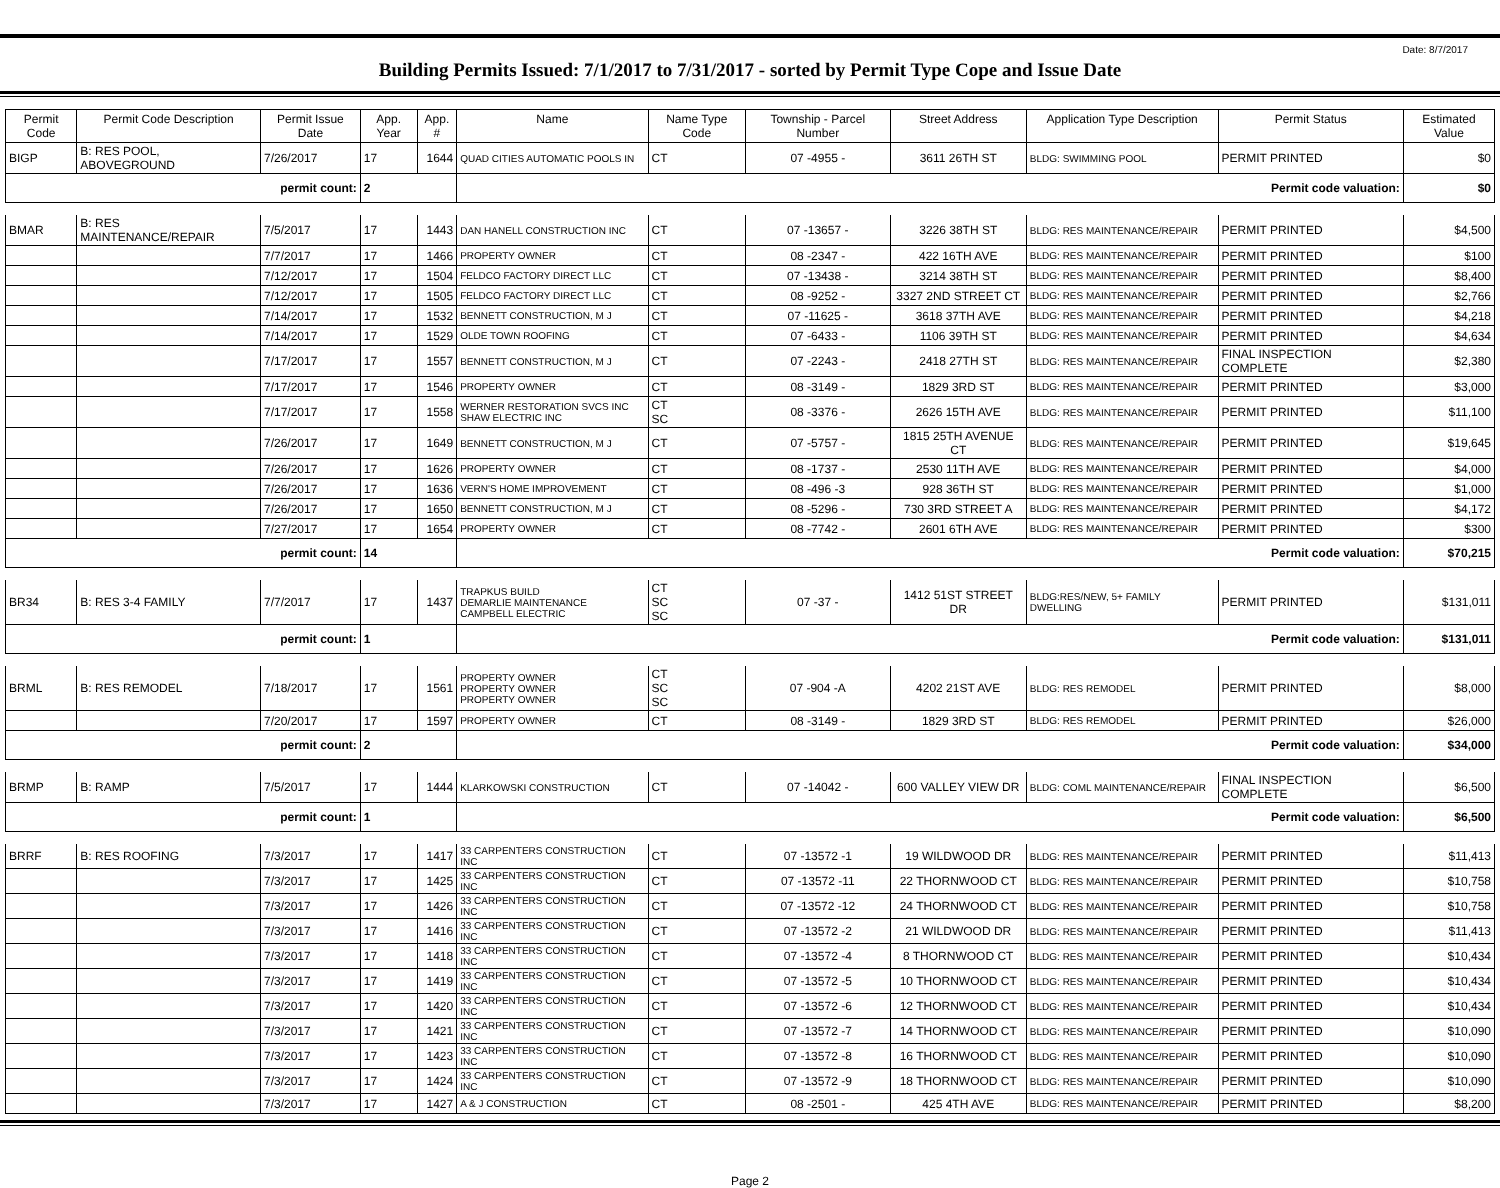Date: 8/7/2017
Building Permits Issued: 7/1/2017 to 7/31/2017 - sorted by Permit Type Cope and Issue Date
| Permit Code | Permit Code Description | Permit Issue Date | App. Year | App. # | Name | Name Type Code | Township - Parcel Number | Street Address | Application Type Description | Permit Status | Estimated Value |
| --- | --- | --- | --- | --- | --- | --- | --- | --- | --- | --- | --- |
| BIGP | B: RES POOL, ABOVEGROUND | 7/26/2017 | 17 | 1644 | QUAD CITIES AUTOMATIC POOLS IN | CT | 07 -4955 - | 3611 26TH ST | BLDG: SWIMMING POOL | PERMIT PRINTED | $0 |
| permit count: | | | 2 | | Permit code valuation: | | | | | | $0 |
| BMAR | B: RES MAINTENANCE/REPAIR | 7/5/2017 | 17 | 1443 | DAN HANELL CONSTRUCTION INC | CT | 07 -13657 - | 3226 38TH ST | BLDG: RES MAINTENANCE/REPAIR | PERMIT PRINTED | $4,500 |
| | | 7/7/2017 | 17 | 1466 | PROPERTY OWNER | CT | 08 -2347 - | 422 16TH AVE | BLDG: RES MAINTENANCE/REPAIR | PERMIT PRINTED | $100 |
| | | 7/12/2017 | 17 | 1504 | FELDCO FACTORY DIRECT LLC | CT | 07 -13438 - | 3214 38TH ST | BLDG: RES MAINTENANCE/REPAIR | PERMIT PRINTED | $8,400 |
| | | 7/12/2017 | 17 | 1505 | FELDCO FACTORY DIRECT LLC | CT | 08 -9252 - | 3327 2ND STREET CT | BLDG: RES MAINTENANCE/REPAIR | PERMIT PRINTED | $2,766 |
| | | 7/14/2017 | 17 | 1532 | BENNETT CONSTRUCTION, M J | CT | 07 -11625 - | 3618 37TH AVE | BLDG: RES MAINTENANCE/REPAIR | PERMIT PRINTED | $4,218 |
| | | 7/14/2017 | 17 | 1529 | OLDE TOWN ROOFING | CT | 07 -6433 - | 1106 39TH ST | BLDG: RES MAINTENANCE/REPAIR | PERMIT PRINTED | $4,634 |
| | | 7/17/2017 | 17 | 1557 | BENNETT CONSTRUCTION, M J | CT | 07 -2243 - | 2418 27TH ST | BLDG: RES MAINTENANCE/REPAIR | FINAL INSPECTION COMPLETE | $2,380 |
| | | 7/17/2017 | 17 | 1546 | PROPERTY OWNER | CT | 08 -3149 - | 1829 3RD ST | BLDG: RES MAINTENANCE/REPAIR | PERMIT PRINTED | $3,000 |
| | | 7/17/2017 | 17 | 1558 | WERNER RESTORATION SVCS INC SHAW ELECTRIC INC | CT SC | 08 -3376 - | 2626 15TH AVE | BLDG: RES MAINTENANCE/REPAIR | PERMIT PRINTED | $11,100 |
| | | 7/26/2017 | 17 | 1649 | BENNETT CONSTRUCTION, M J | CT | 07 -5757 - | 1815 25TH AVENUE CT | BLDG: RES MAINTENANCE/REPAIR | PERMIT PRINTED | $19,645 |
| | | 7/26/2017 | 17 | 1626 | PROPERTY OWNER | CT | 08 -1737 - | 2530 11TH AVE | BLDG: RES MAINTENANCE/REPAIR | PERMIT PRINTED | $4,000 |
| | | 7/26/2017 | 17 | 1636 | VERN'S HOME IMPROVEMENT | CT | 08 -496 -3 | 928 36TH ST | BLDG: RES MAINTENANCE/REPAIR | PERMIT PRINTED | $1,000 |
| | | 7/26/2017 | 17 | 1650 | BENNETT CONSTRUCTION, M J | CT | 08 -5296 - | 730 3RD STREET A | BLDG: RES MAINTENANCE/REPAIR | PERMIT PRINTED | $4,172 |
| | | 7/27/2017 | 17 | 1654 | PROPERTY OWNER | CT | 08 -7742 - | 2601 6TH AVE | BLDG: RES MAINTENANCE/REPAIR | PERMIT PRINTED | $300 |
| permit count: | | | 14 | | Permit code valuation: | | | | | | $70,215 |
| BR34 | B: RES 3-4 FAMILY | 7/7/2017 | 17 | 1437 | TRAPKUS BUILD DEMARLIE MAINTENANCE CAMPBELL ELECTRIC | CT SC SC | 07 -37 - | 1412 51ST STREET DR | BLDG:RES/NEW, 5+ FAMILY DWELLING | PERMIT PRINTED | $131,011 |
| permit count: | | | 1 | | Permit code valuation: | | | | | | $131,011 |
| BRML | B: RES REMODEL | 7/18/2017 | 17 | 1561 | PROPERTY OWNER PROPERTY OWNER PROPERTY OWNER | CT SC SC | 07 -904 -A | 4202 21ST AVE | BLDG: RES REMODEL | PERMIT PRINTED | $8,000 |
| | | 7/20/2017 | 17 | 1597 | PROPERTY OWNER | CT | 08 -3149 - | 1829 3RD ST | BLDG: RES REMODEL | PERMIT PRINTED | $26,000 |
| permit count: | | | 2 | | Permit code valuation: | | | | | | $34,000 |
| BRMP | B: RAMP | 7/5/2017 | 17 | 1444 | KLARKOWSKI CONSTRUCTION | CT | 07 -14042 - | 600 VALLEY VIEW DR | BLDG: COML MAINTENANCE/REPAIR | FINAL INSPECTION COMPLETE | $6,500 |
| permit count: | | | 1 | | Permit code valuation: | | | | | | $6,500 |
| BRRF | B: RES ROOFING | 7/3/2017 | 17 | 1417 | 33 CARPENTERS CONSTRUCTION INC | CT | 07 -13572 -1 | 19 WILDWOOD DR | BLDG: RES MAINTENANCE/REPAIR | PERMIT PRINTED | $11,413 |
| | | 7/3/2017 | 17 | 1425 | 33 CARPENTERS CONSTRUCTION INC | CT | 07 -13572 -11 | 22 THORNWOOD CT | BLDG: RES MAINTENANCE/REPAIR | PERMIT PRINTED | $10,758 |
| | | 7/3/2017 | 17 | 1426 | 33 CARPENTERS CONSTRUCTION INC | CT | 07 -13572 -12 | 24 THORNWOOD CT | BLDG: RES MAINTENANCE/REPAIR | PERMIT PRINTED | $10,758 |
| | | 7/3/2017 | 17 | 1416 | 33 CARPENTERS CONSTRUCTION INC | CT | 07 -13572 -2 | 21 WILDWOOD DR | BLDG: RES MAINTENANCE/REPAIR | PERMIT PRINTED | $11,413 |
| | | 7/3/2017 | 17 | 1418 | 33 CARPENTERS CONSTRUCTION INC | CT | 07 -13572 -4 | 8 THORNWOOD CT | BLDG: RES MAINTENANCE/REPAIR | PERMIT PRINTED | $10,434 |
| | | 7/3/2017 | 17 | 1419 | 33 CARPENTERS CONSTRUCTION INC | CT | 07 -13572 -5 | 10 THORNWOOD CT | BLDG: RES MAINTENANCE/REPAIR | PERMIT PRINTED | $10,434 |
| | | 7/3/2017 | 17 | 1420 | 33 CARPENTERS CONSTRUCTION INC | CT | 07 -13572 -6 | 12 THORNWOOD CT | BLDG: RES MAINTENANCE/REPAIR | PERMIT PRINTED | $10,434 |
| | | 7/3/2017 | 17 | 1421 | 33 CARPENTERS CONSTRUCTION INC | CT | 07 -13572 -7 | 14 THORNWOOD CT | BLDG: RES MAINTENANCE/REPAIR | PERMIT PRINTED | $10,090 |
| | | 7/3/2017 | 17 | 1423 | 33 CARPENTERS CONSTRUCTION INC | CT | 07 -13572 -8 | 16 THORNWOOD CT | BLDG: RES MAINTENANCE/REPAIR | PERMIT PRINTED | $10,090 |
| | | 7/3/2017 | 17 | 1424 | 33 CARPENTERS CONSTRUCTION INC | CT | 07 -13572 -9 | 18 THORNWOOD CT | BLDG: RES MAINTENANCE/REPAIR | PERMIT PRINTED | $10,090 |
| | | 7/3/2017 | 17 | 1427 | A & J CONSTRUCTION | CT | 08 -2501 - | 425 4TH AVE | BLDG: RES MAINTENANCE/REPAIR | PERMIT PRINTED | $8,200 |
Page 2